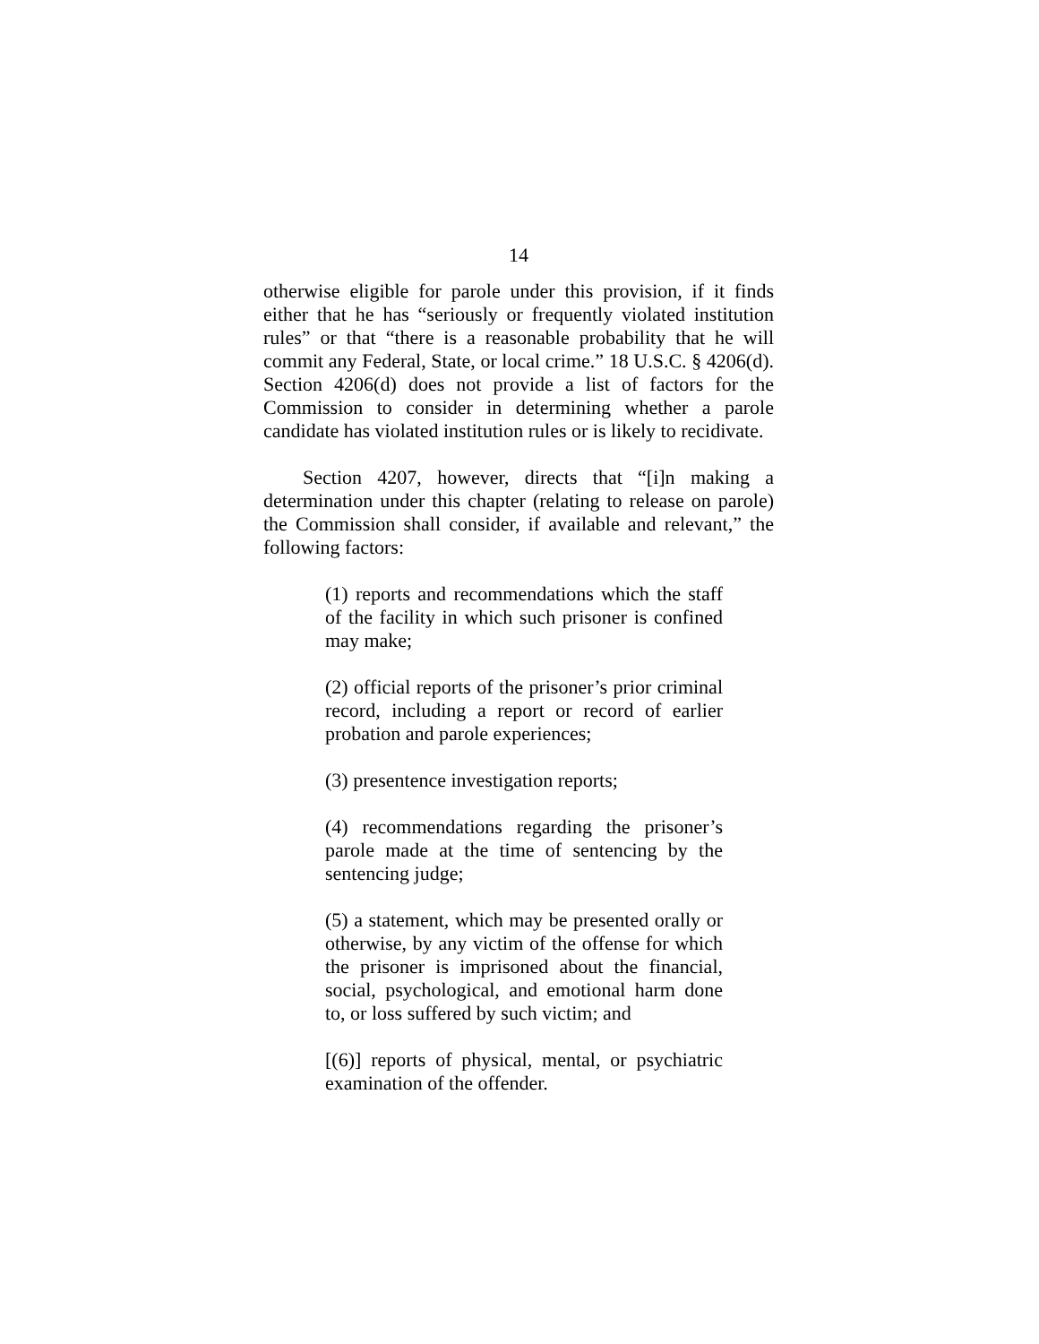14
otherwise eligible for parole under this provision, if it finds either that he has “seriously or frequently violated institution rules” or that “there is a reasonable probability that he will commit any Federal, State, or local crime.” 18 U.S.C. § 4206(d). Section 4206(d) does not provide a list of factors for the Commission to consider in determining whether a parole candidate has violated institution rules or is likely to recidivate.
Section 4207, however, directs that “[i]n making a determination under this chapter (relating to release on parole) the Commission shall consider, if available and relevant,” the following factors:
(1) reports and recommendations which the staff of the facility in which such prisoner is confined may make;
(2) official reports of the prisoner’s prior criminal record, including a report or record of earlier probation and parole experiences;
(3) presentence investigation reports;
(4) recommendations regarding the prisoner’s parole made at the time of sentencing by the sentencing judge;
(5) a statement, which may be presented orally or otherwise, by any victim of the offense for which the prisoner is imprisoned about the financial, social, psychological, and emotional harm done to, or loss suffered by such victim; and
[(6)] reports of physical, mental, or psychiatric examination of the offender.